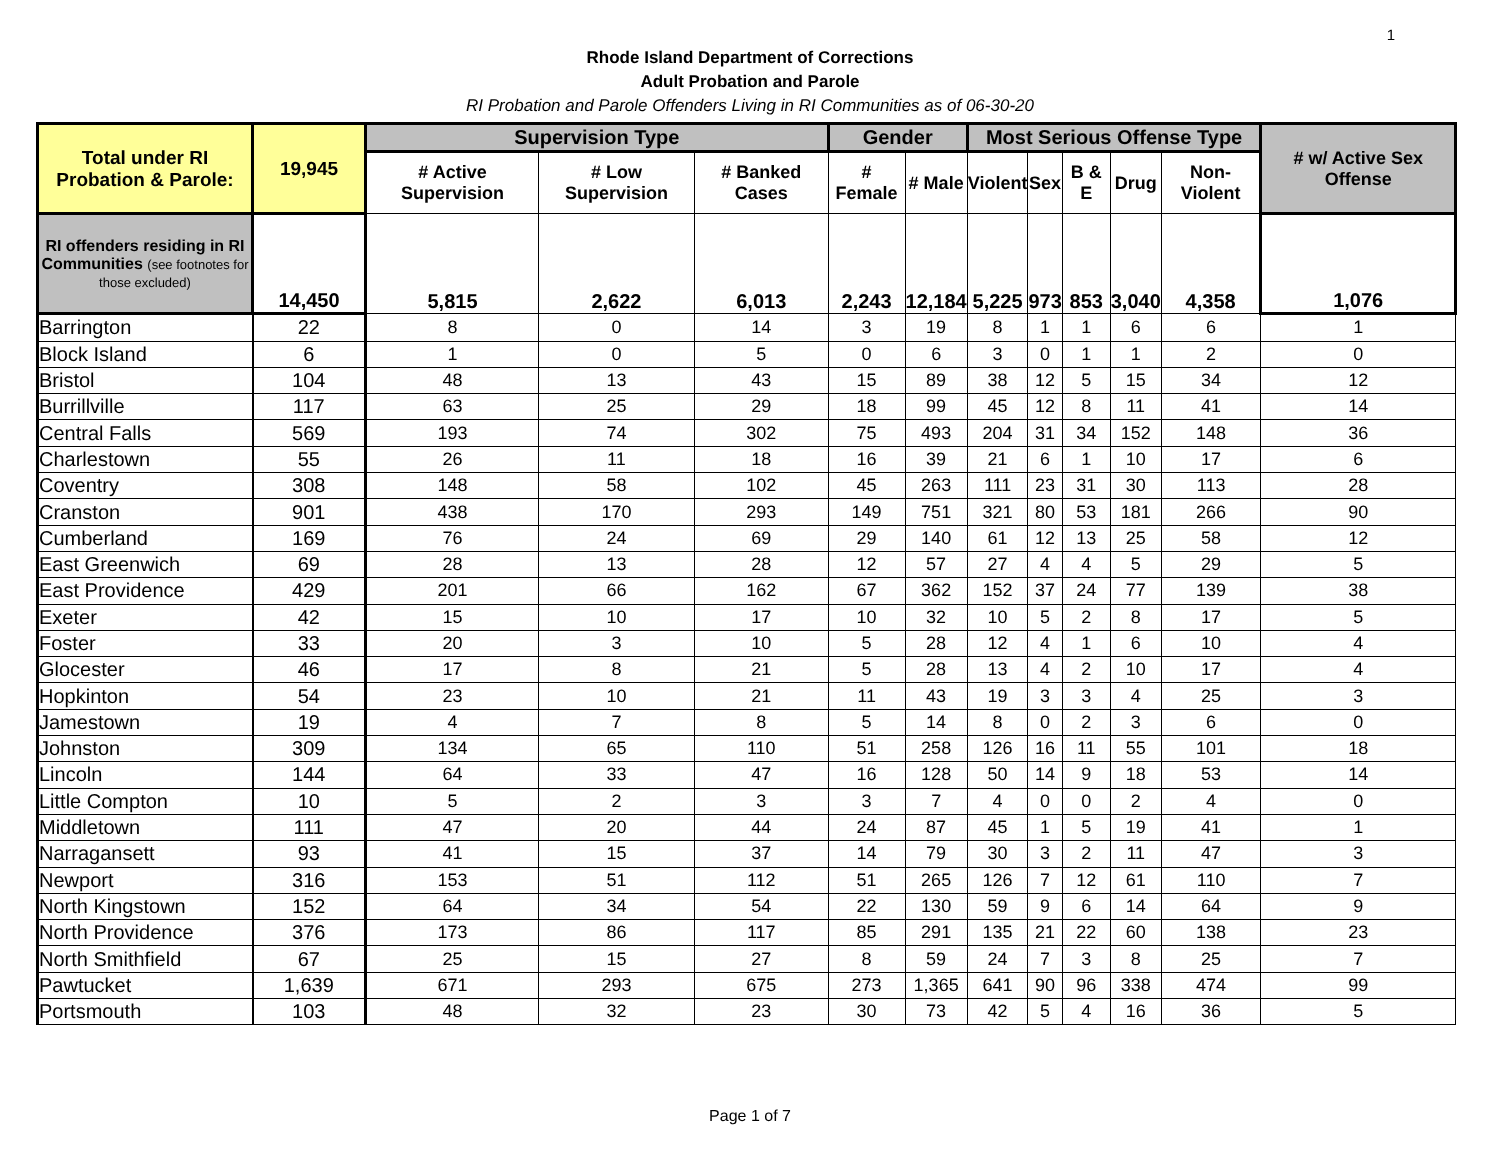1
Rhode Island Department of Corrections
Adult Probation and Parole
RI Probation and Parole Offenders Living in RI Communities as of 06-30-20
| Total under RI Probation & Parole: | 19,945 | Supervision Type | | | Gender | | Most Serious Offense Type | | | | | # w/ Active Sex Offense |
| --- | --- | --- | --- | --- | --- | --- | --- | --- | --- | --- | --- | --- |
| | | # Active Supervision | # Low Supervision | # Banked Cases | # Female | # Male | Violent | Sex | B & E | Drug | Non-Violent | |
| RI offenders residing in RI Communities (see footnotes for those excluded) | 14,450 | 5,815 | 2,622 | 6,013 | 2,243 | 12,184 | 5,225 | 973 | 853 | 3,040 | 4,358 | 1,076 |
| Barrington | 22 | 8 | 0 | 14 | 3 | 19 | 8 | 1 | 1 | 6 | 6 | 1 |
| Block Island | 6 | 1 | 0 | 5 | 0 | 6 | 3 | 0 | 1 | 1 | 2 | 0 |
| Bristol | 104 | 48 | 13 | 43 | 15 | 89 | 38 | 12 | 5 | 15 | 34 | 12 |
| Burrillville | 117 | 63 | 25 | 29 | 18 | 99 | 45 | 12 | 8 | 11 | 41 | 14 |
| Central Falls | 569 | 193 | 74 | 302 | 75 | 493 | 204 | 31 | 34 | 152 | 148 | 36 |
| Charlestown | 55 | 26 | 11 | 18 | 16 | 39 | 21 | 6 | 1 | 10 | 17 | 6 |
| Coventry | 308 | 148 | 58 | 102 | 45 | 263 | 111 | 23 | 31 | 30 | 113 | 28 |
| Cranston | 901 | 438 | 170 | 293 | 149 | 751 | 321 | 80 | 53 | 181 | 266 | 90 |
| Cumberland | 169 | 76 | 24 | 69 | 29 | 140 | 61 | 12 | 13 | 25 | 58 | 12 |
| East Greenwich | 69 | 28 | 13 | 28 | 12 | 57 | 27 | 4 | 4 | 5 | 29 | 5 |
| East Providence | 429 | 201 | 66 | 162 | 67 | 362 | 152 | 37 | 24 | 77 | 139 | 38 |
| Exeter | 42 | 15 | 10 | 17 | 10 | 32 | 10 | 5 | 2 | 8 | 17 | 5 |
| Foster | 33 | 20 | 3 | 10 | 5 | 28 | 12 | 4 | 1 | 6 | 10 | 4 |
| Glocester | 46 | 17 | 8 | 21 | 5 | 28 | 13 | 4 | 2 | 10 | 17 | 4 |
| Hopkinton | 54 | 23 | 10 | 21 | 11 | 43 | 19 | 3 | 3 | 4 | 25 | 3 |
| Jamestown | 19 | 4 | 7 | 8 | 5 | 14 | 8 | 0 | 2 | 3 | 6 | 0 |
| Johnston | 309 | 134 | 65 | 110 | 51 | 258 | 126 | 16 | 11 | 55 | 101 | 18 |
| Lincoln | 144 | 64 | 33 | 47 | 16 | 128 | 50 | 14 | 9 | 18 | 53 | 14 |
| Little Compton | 10 | 5 | 2 | 3 | 3 | 7 | 4 | 0 | 0 | 2 | 4 | 0 |
| Middletown | 111 | 47 | 20 | 44 | 24 | 87 | 45 | 1 | 5 | 19 | 41 | 1 |
| Narragansett | 93 | 41 | 15 | 37 | 14 | 79 | 30 | 3 | 2 | 11 | 47 | 3 |
| Newport | 316 | 153 | 51 | 112 | 51 | 265 | 126 | 7 | 12 | 61 | 110 | 7 |
| North Kingstown | 152 | 64 | 34 | 54 | 22 | 130 | 59 | 9 | 6 | 14 | 64 | 9 |
| North Providence | 376 | 173 | 86 | 117 | 85 | 291 | 135 | 21 | 22 | 60 | 138 | 23 |
| North Smithfield | 67 | 25 | 15 | 27 | 8 | 59 | 24 | 7 | 3 | 8 | 25 | 7 |
| Pawtucket | 1,639 | 671 | 293 | 675 | 273 | 1,365 | 641 | 90 | 96 | 338 | 474 | 99 |
| Portsmouth | 103 | 48 | 32 | 23 | 30 | 73 | 42 | 5 | 4 | 16 | 36 | 5 |
Page 1 of 7